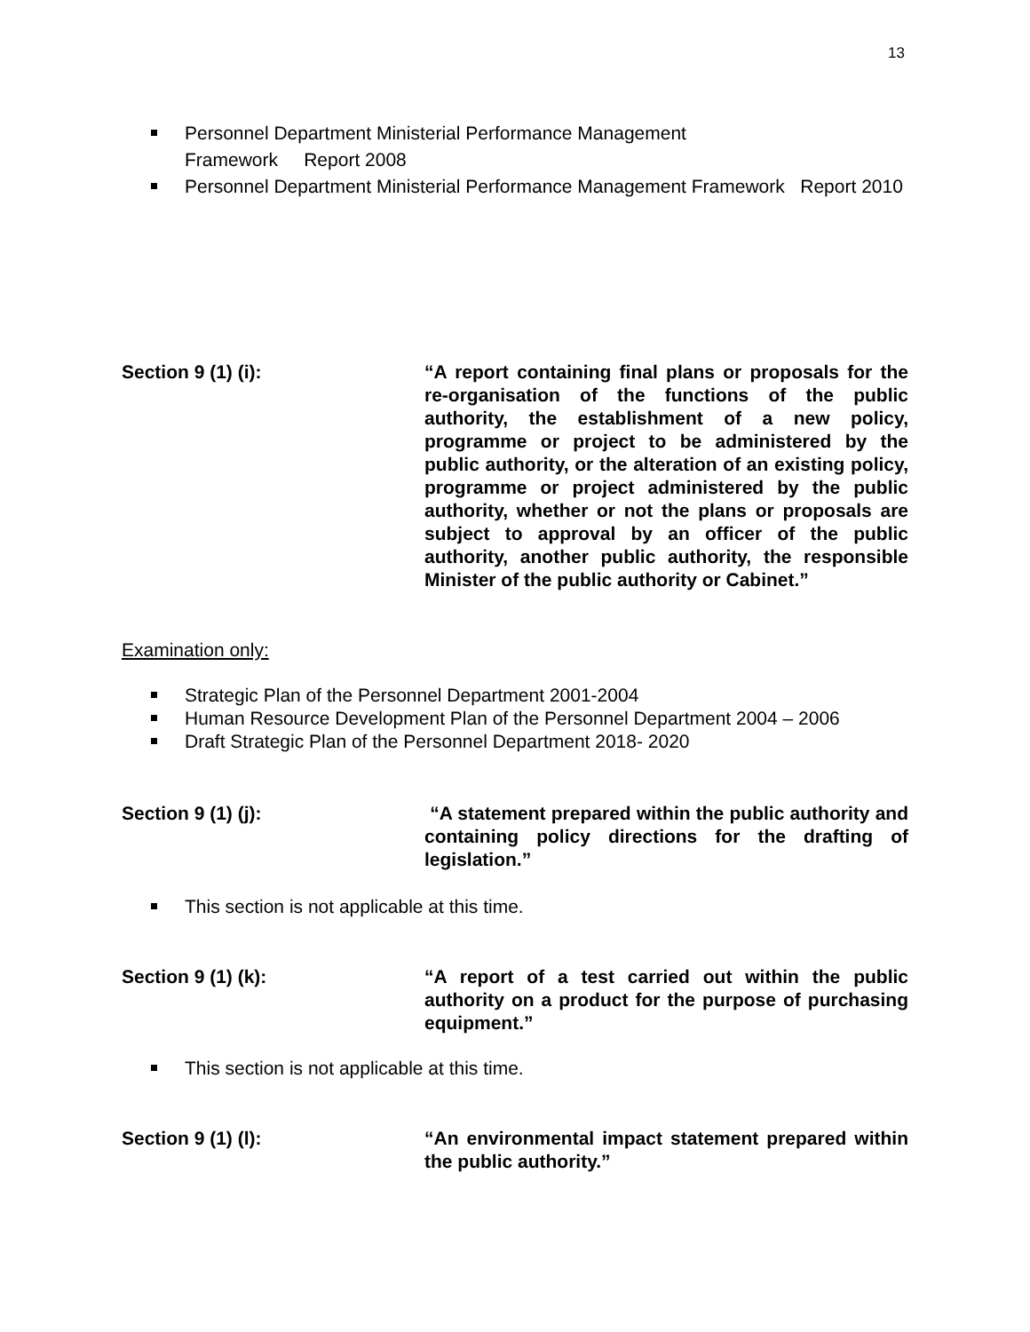13
Personnel Department Ministerial Performance Management
Framework Report 2008
Personnel Department Ministerial Performance Management Framework Report 2010
Section 9 (1) (i): “A report containing final plans or proposals for the re-organisation of the functions of the public authority, the establishment of a new policy, programme or project to be administered by the public authority, or the alteration of an existing policy, programme or project administered by the public authority, whether or not the plans or proposals are subject to approval by an officer of the public authority, another public authority, the responsible Minister of the public authority or Cabinet.”
Examination only:
Strategic Plan of the Personnel Department 2001-2004
Human Resource Development Plan of the Personnel Department 2004 – 2006
Draft Strategic Plan of the Personnel Department 2018- 2020
Section 9 (1) (j): “A statement prepared within the public authority and containing policy directions for the drafting of legislation.”
This section is not applicable at this time.
Section 9 (1) (k): “A report of a test carried out within the public authority on a product for the purpose of purchasing equipment.”
This section is not applicable at this time.
Section 9 (1) (l): “An environmental impact statement prepared within the public authority.”